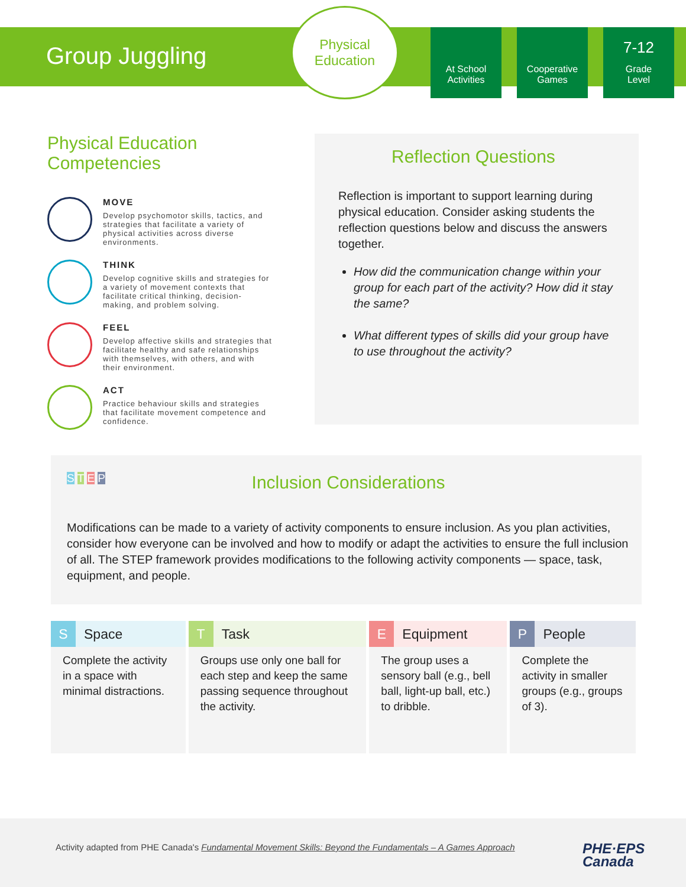Group Juggling
Physical
Education
At School
Activities
Cooperative
Games
7-12
Grade
Level
Physical Education Competencies
MOVE
Develop psychomotor skills, tactics, and strategies that facilitate a variety of physical activities across diverse environments.
THINK
Develop cognitive skills and strategies for a variety of movement contexts that facilitate critical thinking, decision-making, and problem solving.
FEEL
Develop affective skills and strategies that facilitate healthy and safe relationships with themselves, with others, and with their environment.
ACT
Practice behaviour skills and strategies that facilitate movement competence and confidence.
Reflection Questions
Reflection is important to support learning during physical education. Consider asking students the reflection questions below and discuss the answers together.
How did the communication change within your group for each part of the activity? How did it stay the same?
What different types of skills did your group have to use throughout the activity?
S T E P
Inclusion Considerations
Modifications can be made to a variety of activity components to ensure inclusion. As you plan activities, consider how everyone can be involved and how to modify or adapt the activities to ensure the full inclusion of all. The STEP framework provides modifications to the following activity components — space, task, equipment, and people.
| S Space | T Task | E Equipment | P People |
| --- | --- | --- | --- |
| Complete the activity in a space with minimal distractions. | Groups use only one ball for each step and keep the same passing sequence throughout the activity. | The group uses a sensory ball (e.g., bell ball, light-up ball, etc.) to dribble. | Complete the activity in smaller groups (e.g., groups of 3). |
Activity adapted from PHE Canada's Fundamental Movement Skills: Beyond the Fundamentals – A Games Approach
PHE·EPS
Canada